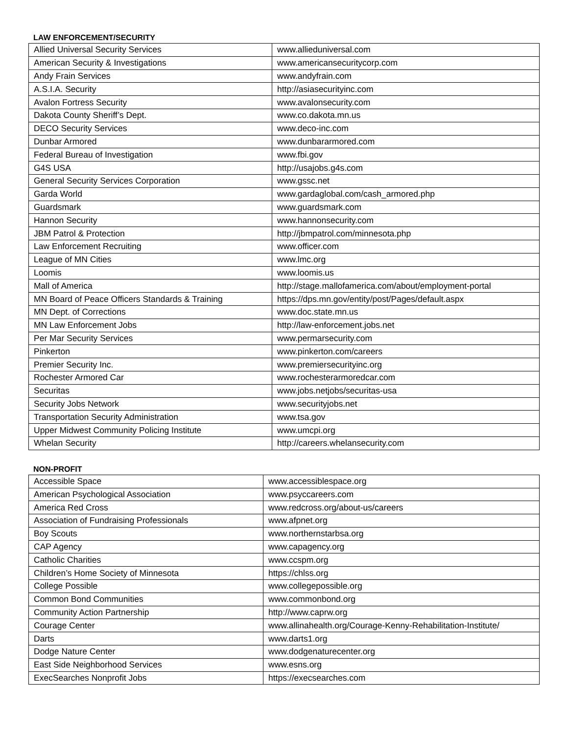LAW ENFORCEMENT/SECURITY
| Allied Universal Security Services | www.allieduniversal.com |
| American Security & Investigations | www.americansecuritycorp.com |
| Andy Frain Services | www.andyfrain.com |
| A.S.I.A. Security | http://asiasecurityinc.com |
| Avalon Fortress Security | www.avalonsecurity.com |
| Dakota County Sheriff’s Dept. | www.co.dakota.mn.us |
| DECO Security Services | www.deco-inc.com |
| Dunbar Armored | www.dunbararmored.com |
| Federal Bureau of Investigation | www.fbi.gov |
| G4S USA | http://usajobs.g4s.com |
| General Security Services Corporation | www.gssc.net |
| Garda World | www.gardaglobal.com/cash_armored.php |
| Guardsmark | www.guardsmark.com |
| Hannon Security | www.hannonsecurity.com |
| JBM Patrol & Protection | http://jbmpatrol.com/minnesota.php |
| Law Enforcement Recruiting | www.officer.com |
| League of MN Cities | www.lmc.org |
| Loomis | www.loomis.us |
| Mall of America | http://stage.mallofamerica.com/about/employment-portal |
| MN Board of Peace Officers Standards & Training | https://dps.mn.gov/entity/post/Pages/default.aspx |
| MN Dept. of Corrections | www.doc.state.mn.us |
| MN Law Enforcement Jobs | http://law-enforcement.jobs.net |
| Per Mar Security Services | www.permarsecurity.com |
| Pinkerton | www.pinkerton.com/careers |
| Premier Security Inc. | www.premiersecurityinc.org |
| Rochester Armored Car | www.rochesterarmoredcar.com |
| Securitas | www.jobs.netjobs/securitas-usa |
| Security Jobs Network | www.securityjobs.net |
| Transportation Security Administration | www.tsa.gov |
| Upper Midwest Community Policing Institute | www.umcpi.org |
| Whelan Security | http://careers.whelansecurity.com |
NON-PROFIT
| Accessible Space | www.accessiblespace.org |
| American Psychological Association | www.psyccareers.com |
| America Red Cross | www.redcross.org/about-us/careers |
| Association of Fundraising Professionals | www.afpnet.org |
| Boy Scouts | www.northernstarbsa.org |
| CAP Agency | www.capagency.org |
| Catholic Charities | www.ccspm.org |
| Children’s Home Society of Minnesota | https://chlss.org |
| College Possible | www.collegepossible.org |
| Common Bond Communities | www.commonbond.org |
| Community Action Partnership | http://www.caprw.org |
| Courage Center | www.allinahealth.org/Courage-Kenny-Rehabilitation-Institute/ |
| Darts | www.darts1.org |
| Dodge Nature Center | www.dodgenaturecenter.org |
| East Side Neighborhood Services | www.esns.org |
| ExecSearches Nonprofit Jobs | https://execsearches.com |